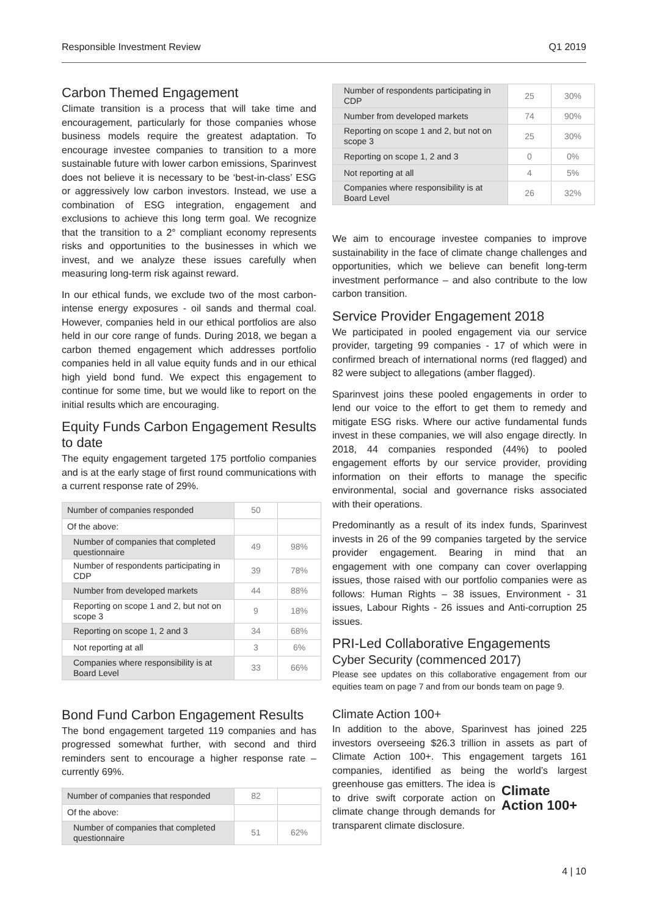Responsible Investment Review Q1 2019
Carbon Themed Engagement
Climate transition is a process that will take time and encouragement, particularly for those companies whose business models require the greatest adaptation. To encourage investee companies to transition to a more sustainable future with lower carbon emissions, Sparinvest does not believe it is necessary to be ‘best-in-class’ ESG or aggressively low carbon investors. Instead, we use a combination of ESG integration, engagement and exclusions to achieve this long term goal. We recognize that the transition to a 2° compliant economy represents risks and opportunities to the businesses in which we invest, and we analyze these issues carefully when measuring long-term risk against reward.
In our ethical funds, we exclude two of the most carbon-intense energy exposures - oil sands and thermal coal. However, companies held in our ethical portfolios are also held in our core range of funds. During 2018, we began a carbon themed engagement which addresses portfolio companies held in all value equity funds and in our ethical high yield bond fund. We expect this engagement to continue for some time, but we would like to report on the initial results which are encouraging.
Equity Funds Carbon Engagement Results to date
The equity engagement targeted 175 portfolio companies and is at the early stage of first round communications with a current response rate of 29%.
| Number of companies responded | 50 | |
| Of the above: | | |
| Number of companies that completed questionnaire | 49 | 98% |
| Number of respondents participating in CDP | 39 | 78% |
| Number from developed markets | 44 | 88% |
| Reporting on scope 1 and 2, but not on scope 3 | 9 | 18% |
| Reporting on scope 1, 2 and 3 | 34 | 68% |
| Not reporting at all | 3 | 6% |
| Companies where responsibility is at Board Level | 33 | 66% |
Bond Fund Carbon Engagement Results
The bond engagement targeted 119 companies and has progressed somewhat further, with second and third reminders sent to encourage a higher response rate – currently 69%.
| Number of companies that responded | 82 | |
| Of the above: | | |
| Number of companies that completed questionnaire | 51 | 62% |
| Number of respondents participating in CDP | 25 | 30% |
| Number from developed markets | 74 | 90% |
| Reporting on scope 1 and 2, but not on scope 3 | 25 | 30% |
| Reporting on scope 1, 2 and 3 | 0 | 0% |
| Not reporting at all | 4 | 5% |
| Companies where responsibility is at Board Level | 26 | 32% |
We aim to encourage investee companies to improve sustainability in the face of climate change challenges and opportunities, which we believe can benefit long-term investment performance – and also contribute to the low carbon transition.
Service Provider Engagement 2018
We participated in pooled engagement via our service provider, targeting 99 companies - 17 of which were in confirmed breach of international norms (red flagged) and 82 were subject to allegations (amber flagged).
Sparinvest joins these pooled engagements in order to lend our voice to the effort to get them to remedy and mitigate ESG risks. Where our active fundamental funds invest in these companies, we will also engage directly. In 2018, 44 companies responded (44%) to pooled engagement efforts by our service provider, providing information on their efforts to manage the specific environmental, social and governance risks associated with their operations.
Predominantly as a result of its index funds, Sparinvest invests in 26 of the 99 companies targeted by the service provider engagement. Bearing in mind that an engagement with one company can cover overlapping issues, those raised with our portfolio companies were as follows: Human Rights – 38 issues, Environment - 31 issues, Labour Rights - 26 issues and Anti-corruption 25 issues.
PRI-Led Collaborative Engagements
Cyber Security (commenced 2017)
Please see updates on this collaborative engagement from our equities team on page 7 and from our bonds team on page 9.
Climate Action 100+
In addition to the above, Sparinvest has joined 225 investors overseeing $26.3 trillion in assets as part of Climate Action 100+. This engagement targets 161 companies, identified as being the world’s largest greenhouse gas emitters. The idea Climate
Action 100+ is to drive swift corporate action on climate change through demands for transparent climate disclosure.
4 | 10